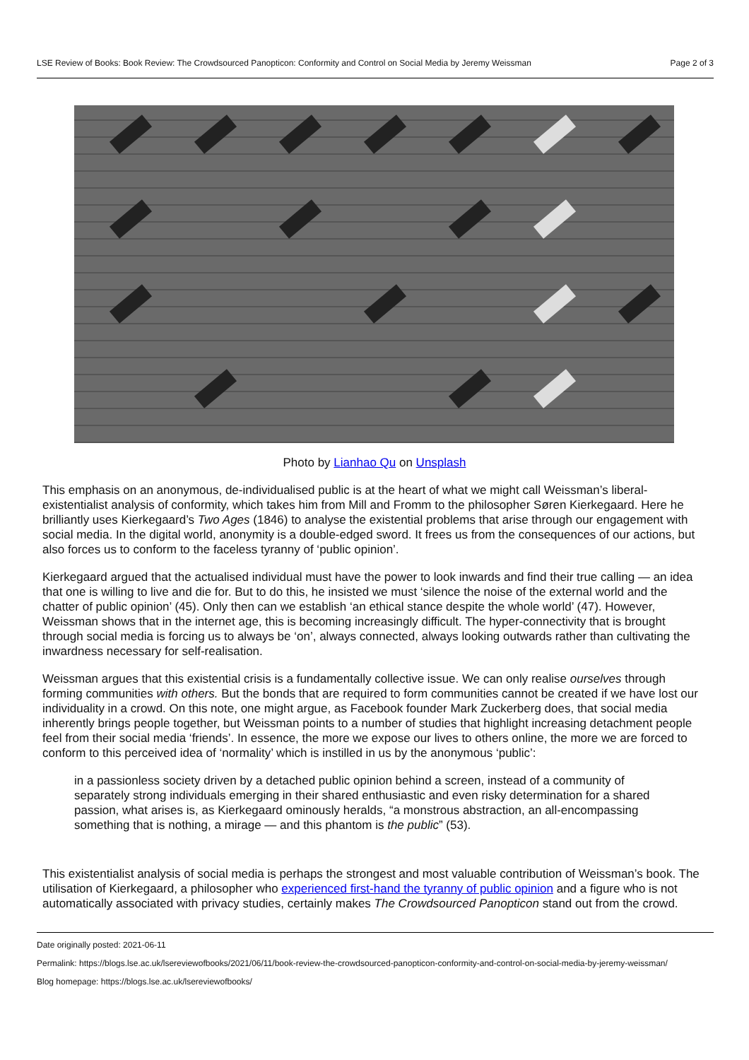LSE Review of Books: Book Review: The Crowdsourced Panopticon: Conformity and Control on Social Media by Jeremy Weissman Page 2 of 3
Photo by Lianhao Qu on Unsplash
This emphasis on an anonymous, de-individualised public is at the heart of what we might call Weissman’s liberal-existentialist analysis of conformity, which takes him from Mill and Fromm to the philosopher Søren Kierkegaard. Here he brilliantly uses Kierkegaard’s Two Ages (1846) to analyse the existential problems that arise through our engagement with social media. In the digital world, anonymity is a double-edged sword. It frees us from the consequences of our actions, but also forces us to conform to the faceless tyranny of ‘public opinion’.
Kierkegaard argued that the actualised individual must have the power to look inwards and find their true calling — an idea that one is willing to live and die for. But to do this, he insisted we must ‘silence the noise of the external world and the chatter of public opinion’ (45). Only then can we establish ‘an ethical stance despite the whole world’ (47). However, Weissman shows that in the internet age, this is becoming increasingly difficult. The hyper-connectivity that is brought through social media is forcing us to always be ‘on’, always connected, always looking outwards rather than cultivating the inwardness necessary for self-realisation.
Weissman argues that this existential crisis is a fundamentally collective issue. We can only realise ourselves through forming communities with others. But the bonds that are required to form communities cannot be created if we have lost our individuality in a crowd. On this note, one might argue, as Facebook founder Mark Zuckerberg does, that social media inherently brings people together, but Weissman points to a number of studies that highlight increasing detachment people feel from their social media ‘friends’. In essence, the more we expose our lives to others online, the more we are forced to conform to this perceived idea of ‘normality’ which is instilled in us by the anonymous ‘public’:
in a passionless society driven by a detached public opinion behind a screen, instead of a community of separately strong individuals emerging in their shared enthusiastic and even risky determination for a shared passion, what arises is, as Kierkegaard ominously heralds, “a monstrous abstraction, an all-encompassing something that is nothing, a mirage — and this phantom is the public” (53).
This existentialist analysis of social media is perhaps the strongest and most valuable contribution of Weissman’s book. The utilisation of Kierkegaard, a philosopher who experienced first-hand the tyranny of public opinion and a figure who is not automatically associated with privacy studies, certainly makes The Crowdsourced Panopticon stand out from the crowd.
Date originally posted: 2021-06-11
Permalink: https://blogs.lse.ac.uk/lsereviewofbooks/2021/06/11/book-review-the-crowdsourced-panopticon-conformity-and-control-on-social-media-by-jeremy-weissman/
Blog homepage: https://blogs.lse.ac.uk/lsereviewofbooks/